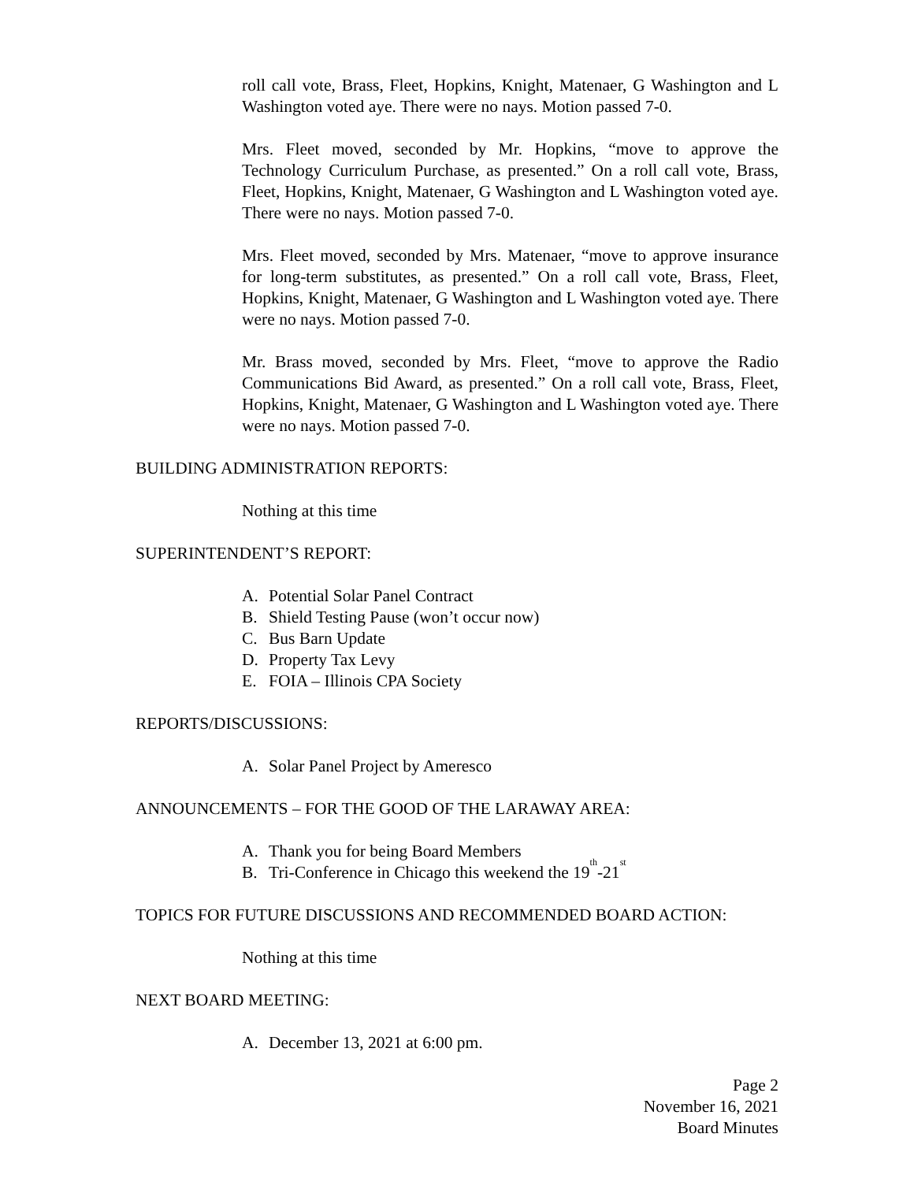roll call vote, Brass, Fleet, Hopkins, Knight, Matenaer, G Washington and L Washington voted aye. There were no nays. Motion passed 7-0.
Mrs. Fleet moved, seconded by Mr. Hopkins, “move to approve the Technology Curriculum Purchase, as presented.” On a roll call vote, Brass, Fleet, Hopkins, Knight, Matenaer, G Washington and L Washington voted aye. There were no nays. Motion passed 7-0.
Mrs. Fleet moved, seconded by Mrs. Matenaer, “move to approve insurance for long-term substitutes, as presented.” On a roll call vote, Brass, Fleet, Hopkins, Knight, Matenaer, G Washington and L Washington voted aye. There were no nays. Motion passed 7-0.
Mr. Brass moved, seconded by Mrs. Fleet, “move to approve the Radio Communications Bid Award, as presented.” On a roll call vote, Brass, Fleet, Hopkins, Knight, Matenaer, G Washington and L Washington voted aye. There were no nays. Motion passed 7-0.
BUILDING ADMINISTRATION REPORTS:
Nothing at this time
SUPERINTENDENT’S REPORT:
A. Potential Solar Panel Contract
B. Shield Testing Pause (won’t occur now)
C. Bus Barn Update
D. Property Tax Levy
E. FOIA – Illinois CPA Society
REPORTS/DISCUSSIONS:
A. Solar Panel Project by Ameresco
ANNOUNCEMENTS – FOR THE GOOD OF THE LARAWAY AREA:
A. Thank you for being Board Members
B. Tri-Conference in Chicago this weekend the 19<sup>th</sup> -21<sup>st</sup>
TOPICS FOR FUTURE DISCUSSIONS AND RECOMMENDED BOARD ACTION:
Nothing at this time
NEXT BOARD MEETING:
A. December 13, 2021 at 6:00 pm.
Page 2
November 16, 2021
Board Minutes